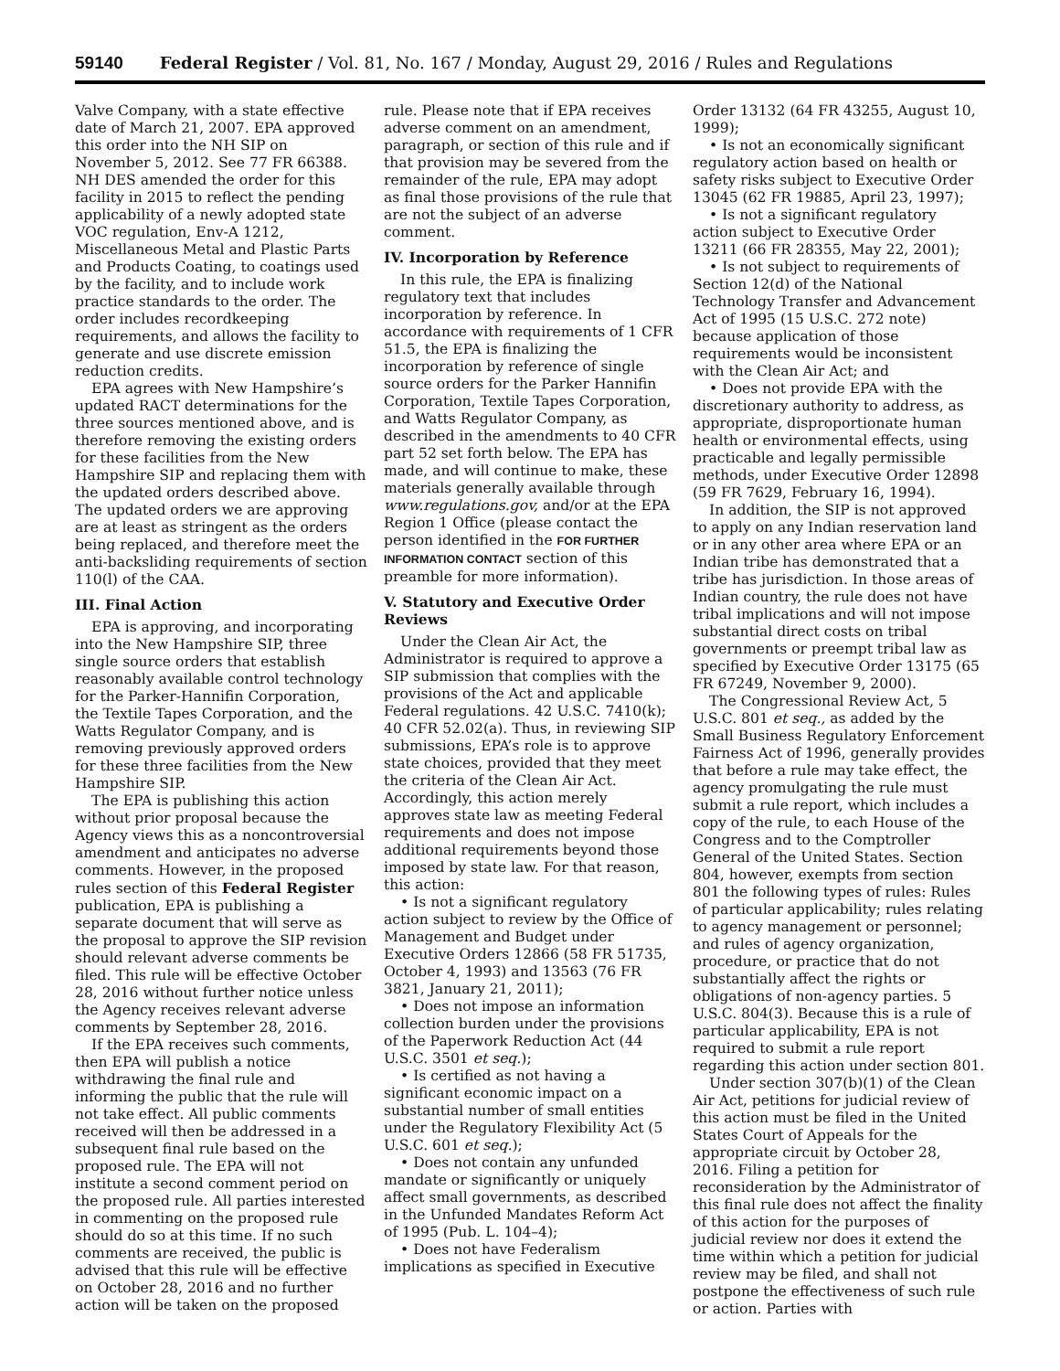59140 Federal Register / Vol. 81, No. 167 / Monday, August 29, 2016 / Rules and Regulations
Valve Company, with a state effective date of March 21, 2007. EPA approved this order into the NH SIP on November 5, 2012. See 77 FR 66388. NH DES amended the order for this facility in 2015 to reflect the pending applicability of a newly adopted state VOC regulation, Env-A 1212, Miscellaneous Metal and Plastic Parts and Products Coating, to coatings used by the facility, and to include work practice standards to the order. The order includes recordkeeping requirements, and allows the facility to generate and use discrete emission reduction credits.
EPA agrees with New Hampshire’s updated RACT determinations for the three sources mentioned above, and is therefore removing the existing orders for these facilities from the New Hampshire SIP and replacing them with the updated orders described above. The updated orders we are approving are at least as stringent as the orders being replaced, and therefore meet the anti-backsliding requirements of section 110(l) of the CAA.
III. Final Action
EPA is approving, and incorporating into the New Hampshire SIP, three single source orders that establish reasonably available control technology for the Parker-Hannifin Corporation, the Textile Tapes Corporation, and the Watts Regulator Company, and is removing previously approved orders for these three facilities from the New Hampshire SIP.
The EPA is publishing this action without prior proposal because the Agency views this as a noncontroversial amendment and anticipates no adverse comments. However, in the proposed rules section of this Federal Register publication, EPA is publishing a separate document that will serve as the proposal to approve the SIP revision should relevant adverse comments be filed. This rule will be effective October 28, 2016 without further notice unless the Agency receives relevant adverse comments by September 28, 2016.
If the EPA receives such comments, then EPA will publish a notice withdrawing the final rule and informing the public that the rule will not take effect. All public comments received will then be addressed in a subsequent final rule based on the proposed rule. The EPA will not institute a second comment period on the proposed rule. All parties interested in commenting on the proposed rule should do so at this time. If no such comments are received, the public is advised that this rule will be effective on October 28, 2016 and no further action will be taken on the proposed
rule. Please note that if EPA receives adverse comment on an amendment, paragraph, or section of this rule and if that provision may be severed from the remainder of the rule, EPA may adopt as final those provisions of the rule that are not the subject of an adverse comment.
IV. Incorporation by Reference
In this rule, the EPA is finalizing regulatory text that includes incorporation by reference. In accordance with requirements of 1 CFR 51.5, the EPA is finalizing the incorporation by reference of single source orders for the Parker Hannifin Corporation, Textile Tapes Corporation, and Watts Regulator Company, as described in the amendments to 40 CFR part 52 set forth below. The EPA has made, and will continue to make, these materials generally available through www.regulations.gov, and/or at the EPA Region 1 Office (please contact the person identified in the FOR FURTHER INFORMATION CONTACT section of this preamble for more information).
V. Statutory and Executive Order Reviews
Under the Clean Air Act, the Administrator is required to approve a SIP submission that complies with the provisions of the Act and applicable Federal regulations. 42 U.S.C. 7410(k); 40 CFR 52.02(a). Thus, in reviewing SIP submissions, EPA’s role is to approve state choices, provided that they meet the criteria of the Clean Air Act. Accordingly, this action merely approves state law as meeting Federal requirements and does not impose additional requirements beyond those imposed by state law. For that reason, this action:
• Is not a significant regulatory action subject to review by the Office of Management and Budget under Executive Orders 12866 (58 FR 51735, October 4, 1993) and 13563 (76 FR 3821, January 21, 2011);
• Does not impose an information collection burden under the provisions of the Paperwork Reduction Act (44 U.S.C. 3501 et seq.);
• Is certified as not having a significant economic impact on a substantial number of small entities under the Regulatory Flexibility Act (5 U.S.C. 601 et seq.);
• Does not contain any unfunded mandate or significantly or uniquely affect small governments, as described in the Unfunded Mandates Reform Act of 1995 (Pub. L. 104–4);
• Does not have Federalism implications as specified in Executive
Order 13132 (64 FR 43255, August 10, 1999);
• Is not an economically significant regulatory action based on health or safety risks subject to Executive Order 13045 (62 FR 19885, April 23, 1997);
• Is not a significant regulatory action subject to Executive Order 13211 (66 FR 28355, May 22, 2001);
• Is not subject to requirements of Section 12(d) of the National Technology Transfer and Advancement Act of 1995 (15 U.S.C. 272 note) because application of those requirements would be inconsistent with the Clean Air Act; and
• Does not provide EPA with the discretionary authority to address, as appropriate, disproportionate human health or environmental effects, using practicable and legally permissible methods, under Executive Order 12898 (59 FR 7629, February 16, 1994).
In addition, the SIP is not approved to apply on any Indian reservation land or in any other area where EPA or an Indian tribe has demonstrated that a tribe has jurisdiction. In those areas of Indian country, the rule does not have tribal implications and will not impose substantial direct costs on tribal governments or preempt tribal law as specified by Executive Order 13175 (65 FR 67249, November 9, 2000).
The Congressional Review Act, 5 U.S.C. 801 et seq., as added by the Small Business Regulatory Enforcement Fairness Act of 1996, generally provides that before a rule may take effect, the agency promulgating the rule must submit a rule report, which includes a copy of the rule, to each House of the Congress and to the Comptroller General of the United States. Section 804, however, exempts from section 801 the following types of rules: Rules of particular applicability; rules relating to agency management or personnel; and rules of agency organization, procedure, or practice that do not substantially affect the rights or obligations of non-agency parties. 5 U.S.C. 804(3). Because this is a rule of particular applicability, EPA is not required to submit a rule report regarding this action under section 801.
Under section 307(b)(1) of the Clean Air Act, petitions for judicial review of this action must be filed in the United States Court of Appeals for the appropriate circuit by October 28, 2016. Filing a petition for reconsideration by the Administrator of this final rule does not affect the finality of this action for the purposes of judicial review nor does it extend the time within which a petition for judicial review may be filed, and shall not postpone the effectiveness of such rule or action. Parties with